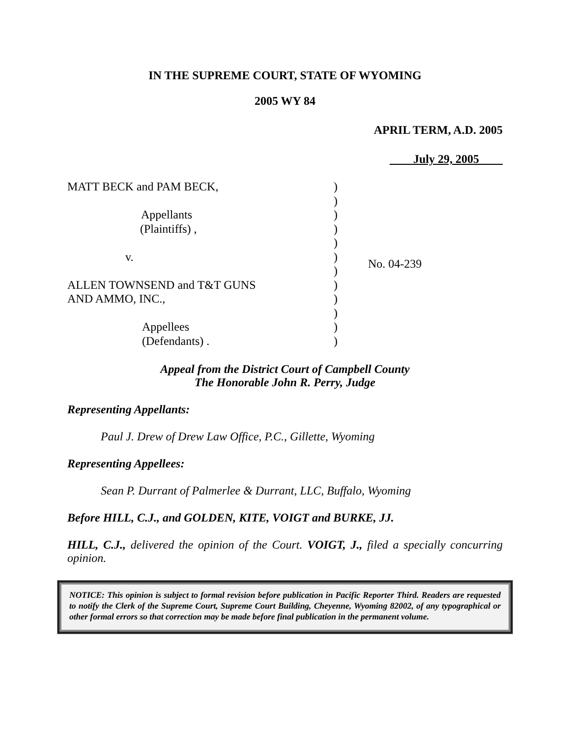IN THE SUPREME COURT, STATE OF WYOMING
2005 WY 84
APRIL TERM, A.D. 2005
July 29, 2005
MATT BECK and PAM BECK,
Appellants
(Plaintiffs) ,
v.
ALLEN TOWNSEND and T&T GUNS
AND AMMO, INC.,
Appellees
(Defendants) .
)
)
)
)
)
)
)
)
)
)
)
)
No. 04-239
Appeal from the District Court of Campbell County
The Honorable John R. Perry, Judge
Representing Appellants:
Paul J. Drew of Drew Law Office, P.C., Gillette, Wyoming
Representing Appellees:
Sean P. Durrant of Palmerlee & Durrant, LLC, Buffalo, Wyoming
Before HILL, C.J., and GOLDEN, KITE, VOIGT and BURKE, JJ.
HILL, C.J., delivered the opinion of the Court. VOIGT, J., filed a specially concurring opinion.
NOTICE: This opinion is subject to formal revision before publication in Pacific Reporter Third. Readers are requested to notify the Clerk of the Supreme Court, Supreme Court Building, Cheyenne, Wyoming 82002, of any typographical or other formal errors so that correction may be made before final publication in the permanent volume.